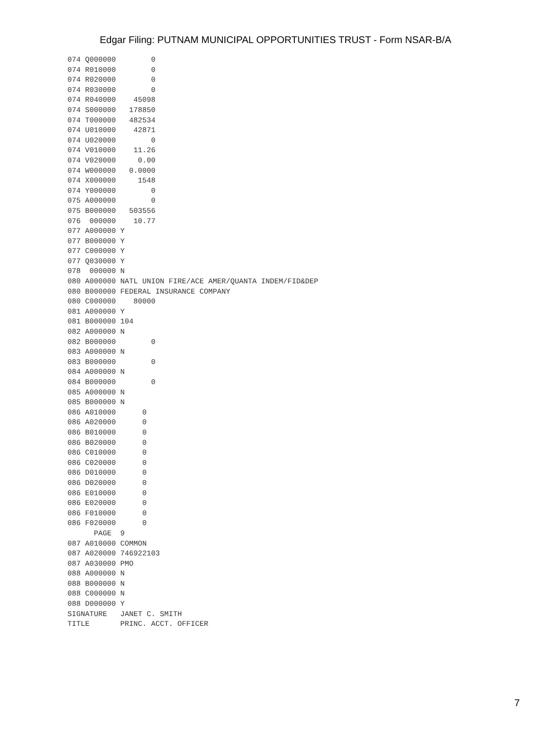Edgar Filing: PUTNAM MUNICIPAL OPPORTUNITIES TRUST - Form NSAR-B/A
074 Q000000        0
074 R010000        0
074 R020000        0
074 R030000        0
074 R040000    45098
074 S000000   178850
074 T000000   482534
074 U010000    42871
074 U020000        0
074 V010000    11.26
074 V020000     0.00
074 W000000   0.0000
074 X000000     1548
074 Y000000        0
075 A000000        0
075 B000000   503556
076  000000    10.77
077 A000000 Y
077 B000000 Y
077 C000000 Y
077 Q030000 Y
078  000000 N
080 A000000 NATL UNION FIRE/ACE AMER/QUANTA INDEM/FID&DEP
080 B000000 FEDERAL INSURANCE COMPANY
080 C000000    80000
081 A000000 Y
081 B000000 104
082 A000000 N
082 B000000        0
083 A000000 N
083 B000000        0
084 A000000 N
084 B000000        0
085 A000000 N
085 B000000 N
086 A010000      0
086 A020000      0
086 B010000      0
086 B020000      0
086 C010000      0
086 C020000      0
086 D010000      0
086 D020000      0
086 E010000      0
086 E020000      0
086 F010000      0
086 F020000      0
      PAGE  9
087 A010000 COMMON
087 A020000 746922103
087 A030000 PMO
088 A000000 N
088 B000000 N
088 C000000 N
088 D000000 Y
SIGNATURE   JANET C. SMITH
TITLE       PRINC. ACCT. OFFICER
7